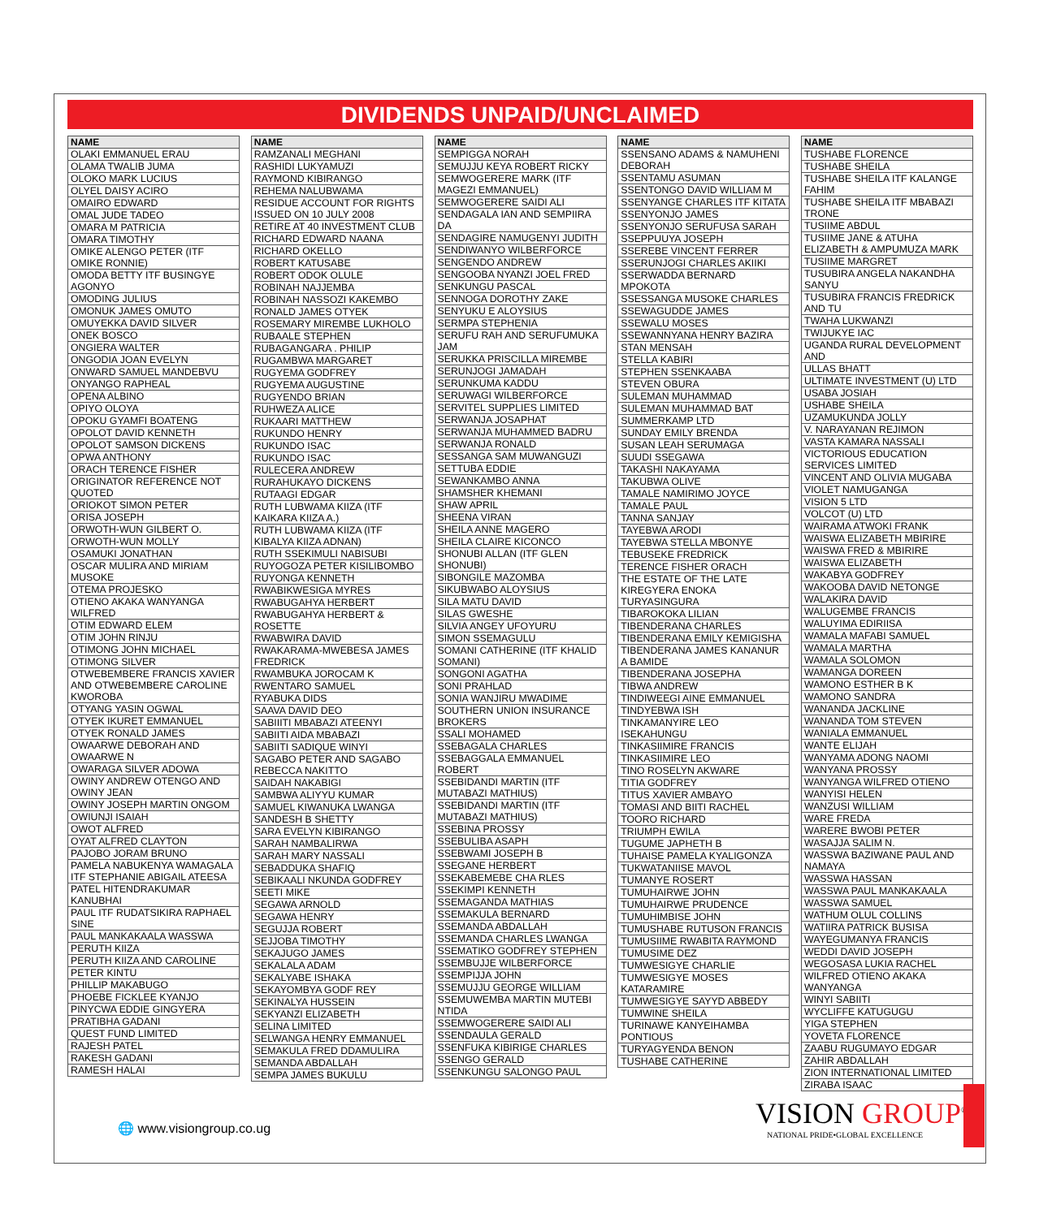DIVIDENDS UNPAID/UNCLAIMED
| NAME |
| --- |
| OLAKI EMMANUEL ERAU |
| OLAMA TWALIB JUMA |
| OLOKO MARK LUCIUS |
| OLYEL DAISY ACIRO |
| OMAIRO EDWARD |
| OMAL JUDE TADEO |
| OMARA M PATRICIA |
| OMARA TIMOTHY |
| OMIKE ALENGO PETER (ITF OMIKE RONNIE) |
| OMODA BETTY ITF BUSINGYE AGONYO |
| OMODING JULIUS |
| OMONUK JAMES OMUTO |
| OMUYEKKA DAVID SILVER |
| ONEK BOSCO |
| ONGIERA WALTER |
| ONGODIA JOAN EVELYN |
| ONWARD SAMUEL MANDEBVU |
| ONYANGO RAPHEAL |
| OPENA ALBINO |
| OPIYO OLOYA |
| OPOKU GYAMFI BOATENG |
| OPOLOT DAVID KENNETH |
| OPOLOT SAMSON DICKENS |
| OPWA ANTHONY |
| ORACH TERENCE FISHER |
| ORIGINATOR REFERENCE NOT QUOTED |
| ORIOKOT SIMON PETER |
| ORISA JOSEPH |
| ORWOTH-WUN GILBERT O. |
| ORWOTH-WUN MOLLY |
| OSAMUKI JONATHAN |
| OSCAR MULIRA AND MIRIAM MUSOKE |
| OTEMA PROJESKO |
| OTIENO AKAKA WANYANGA WILFRED |
| OTIM EDWARD ELEM |
| OTIM JOHN RINJU |
| OTIMONG JOHN MICHAEL |
| OTIMONG SILVER |
| OTWEBEMBERE FRANCIS XAVIER AND OTWEBEMBERE CAROLINE KWOROBA |
| OTYANG YASIN OGWAL |
| OTYEK IKURET EMMANUEL |
| OTYEK RONALD JAMES |
| OWAARWE DEBORAH AND OWAARWE N |
| OWARAGA SILVER ADOWA |
| OWINY ANDREW OTENGO AND OWINY JEAN |
| OWINY JOSEPH MARTIN ONGOM |
| OWIUNJI ISAIAH |
| OWOT ALFRED |
| OYAT ALFRED CLAYTON |
| PAJOBO JORAM BRUNO |
| PAMELA NABUKENYA WAMAGALA ITF STEPHANIE ABIGAIL ATEESA |
| PATEL HITENDRAKUMAR KANUBHAI |
| PAUL ITF RUDATSIKIRA RAPHAEL SINE |
| PAUL MANKAKAALA WASSWA |
| PERUTH KIIZA |
| PERUTH KIIZA AND CAROLINE |
| PETER KINTU |
| PHILLIP MAKABUGO |
| PHOEBE FICKLEE KYANJO |
| PINYCWA EDDIE GINGYERA |
| PRATIBHA GADANI |
| QUEST FUND LIMITED |
| RAJESH PATEL |
| RAKESH GADANI |
| RAMESH HALAI |
| NAME |
| --- |
| RAMZANALI MEGHANI |
| RASHIDI LUKYAMUZI |
| RAYMOND KIBIRANGO |
| REHEMA NALUBWAMA |
| RESIDUE ACCOUNT FOR RIGHTS ISSUED ON 10 JULY 2008 |
| RETIRE AT 40 INVESTMENT CLUB |
| RICHARD EDWARD NAANA |
| RICHARD OKELLO |
| ROBERT KATUSABE |
| ROBERT ODOK OLULE |
| ROBINAH NAJJEMBA |
| ROBINAH NASSOZI KAKEMBO |
| RONALD JAMES OTYEK |
| ROSEMARY MIREMBE LUKHOLO |
| RUBAALE STEPHEN |
| RUBAGANGARA . PHILIP |
| RUGAMBWA MARGARET |
| RUGYEMA GODFREY |
| RUGYEMA AUGUSTINE |
| RUGYENDO BRIAN |
| RUHWEZA ALICE |
| RUKAARI MATTHEW |
| RUKUNDO HENRY |
| RUKUNDO ISAC |
| RUKUNDO ISAC |
| RULECERA ANDREW |
| RURAHUKAYO DICKENS |
| RUTAAGI EDGAR |
| RUTH LUBWAMA KIIZA (ITF KAIKARA KIIZA A.) |
| RUTH LUBWAMA KIIZA (ITF KIBALYA KIIZA ADNAN) |
| RUTH SSEKIMULI NABISUBI |
| RUYOGOZA PETER KISILIBOMBO |
| RUYONGA KENNETH |
| RWABIKWESIGA MYRES |
| RWABUGAHYA HERBERT |
| RWABUGAHYA HERBERT & ROSETTE |
| RWABWIRA DAVID |
| RWAKARAMA-MWEBESA JAMES FREDRICK |
| RWAMBUKA JOROCAM K |
| RWENTARO SAMUEL |
| RYABUKA DIDS |
| SAAVA DAVID DEO |
| SABIIITI MBABAZI ATEENYI |
| SABIITI AIDA MBABAZI |
| SABIITI SADIQUE WINYI |
| SAGABO PETER AND SAGABO REBECCA NAKITTO |
| SAIDAH NAKABIGI |
| SAMBWA ALIYYU KUMAR |
| SAMUEL KIWANUKA LWANGA |
| SANDESH B SHETTY |
| SARA EVELYN KIBIRANGO |
| SARAH NAMBALIRWA |
| SARAH MARY NASSALI |
| SEBADDUKA SHAFIQ |
| SEBIKAALI NKUNDA GODFREY |
| SEETI MIKE |
| SEGAWA ARNOLD |
| SEGAWA HENRY |
| SEGUJJA ROBERT |
| SEJJOBA TIMOTHY |
| SEKAJUGO JAMES |
| SEKALALA ADAM |
| SEKALYABE ISHAKA |
| SEKAYOMBYA GODF REY |
| SEKINALYA HUSSEIN |
| SEKYANZI ELIZABETH |
| SELINA LIMITED |
| SELWANGA HENRY EMMANUEL |
| SEMAKULA FRED DDAMULIRA |
| SEMANDA ABDALLAH |
| SEMPA JAMES BUKULU |
| NAME |
| --- |
| SEMPIGGA NORAH |
| SEMUJJU KEYA ROBERT RICKY |
| SEMWOGERERE MARK (ITF MAGEZI EMMANUEL) |
| SEMWOGERERE SAIDI ALI |
| SENDAGALA IAN AND SEMPIIRA DA |
| SENDAGIRE NAMUGENYI JUDITH |
| SENDIWANYO WILBERFORCE |
| SENGENDO ANDREW |
| SENGOOBA NYANZI JOEL FRED |
| SENKUNGU PASCAL |
| SENNOGA DOROTHY ZAKE |
| SENYUKU E ALOYSIUS |
| SERMPA STEPHENIA |
| SERUFU RAH AND SERUFUMUKA JAM |
| SERUKKA PRISCILLA MIREMBE |
| SERUNJOGI JAMADAH |
| SERUNKUMA KADDU |
| SERUWAGI WILBERFORCE |
| SERVITEL SUPPLIES LIMITED |
| SERWANJA JOSAPHAT |
| SERWANJA MUHAMMED BADRU |
| SERWANJA RONALD |
| SESSANGA SAM MUWANGUZI |
| SETTUBA EDDIE |
| SEWANKAMBO ANNA |
| SHAMSHER KHEMANI |
| SHAW APRIL |
| SHEENA VIRAN |
| SHEILA ANNE MAGERO |
| SHEILA CLAIRE KICONCO |
| SHONUBI ALLAN (ITF GLEN SHONUBI) |
| SIBONGILE MAZOMBA |
| SIKUBWABO ALOYSIUS |
| SILA MATU DAVID |
| SILAS GWESHE |
| SILVIA ANGEY UFOYURU |
| SIMON SSEMAGULU |
| SOMANI CATHERINE (ITF KHALID SOMANI) |
| SONGONI AGATHA |
| SONI PRAHLAD |
| SONIA WANJIRU MWADIME |
| SOUTHERN UNION INSURANCE BROKERS |
| SSALI MOHAMED |
| SSEBAGALA CHARLES |
| SSEBAGGALA EMMANUEL ROBERT |
| SSEBIDANDI MARTIN (ITF MUTABAZI MATHIUS) |
| SSEBIDANDI MARTIN (ITF MUTABAZI MATHIUS) |
| SSEBINA PROSSY |
| SSEBULIBA ASAPH |
| SSEBWAMI JOSEPH B |
| SSEGANE HERBERT |
| SSEKABEMEBE CHA RLES |
| SSEKIMPI KENNETH |
| SSEMAGANDA MATHIAS |
| SSEMAKULA BERNARD |
| SSEMANDA ABDALLAH |
| SSEMANDA CHARLES LWANGA |
| SSEMATIKO GODFREY STEPHEN |
| SSEMBUJJE WILBERFORCE |
| SSEMPIJJA JOHN |
| SSEMUJJU GEORGE WILLIAM |
| SSEMUWEMBA MARTIN MUTEBI NTIDA |
| SSEMWOGERERE SAIDI ALI |
| SSENDAULA GERALD |
| SSENFUKA KIBIRIGE CHARLES |
| SSENGO GERALD |
| SSENKUNGU SALONGO PAUL |
| NAME |
| --- |
| SSENSANO ADAMS & NAMUHENI DEBORAH |
| SSENTAMU ASUMAN |
| SSENTONGO DAVID WILLIAM M |
| SSENYANGE CHARLES ITF KITATA |
| SSENYONJO JAMES |
| SSENYONJO SERUFUSA SARAH |
| SSEPPUUYA JOSEPH |
| SSEREBE VINCENT FERRER |
| SSERUNJOGI CHARLES AKIIKI |
| SSERWADDA BERNARD MPOKOTA |
| SSESSANGA MUSOKE CHARLES |
| SSEWAGUDDE JAMES |
| SSEWALU MOSES |
| SSEWANNYANA HENRY BAZIRA |
| STAN MENSAH |
| STELLA KABIRI |
| STEPHEN SSENKAABA |
| STEVEN OBURA |
| SULEMAN MUHAMMAD |
| SULEMAN MUHAMMAD BAT |
| SUMMERKAMP LTD |
| SUNDAY EMILY BRENDA |
| SUSAN LEAH SERUMAGA |
| SUUDI SSEGAWA |
| TAKASHI NAKAYAMA |
| TAKUBWA OLIVE |
| TAMALE NAMIRIMO JOYCE |
| TAMALE PAUL |
| TANNA SANJAY |
| TAYEBWA ARODI |
| TAYEBWA STELLA MBONYE |
| TEBUSEKE FREDRICK |
| TERENCE FISHER ORACH |
| THE ESTATE OF THE LATE KIREGYERA ENOKA TURYASINGURA |
| TIBAROKOKA LILIAN |
| TIBENDERANA CHARLES |
| TIBENDERANA EMILY KEMIGISHA |
| TIBENDERANA JAMES KANANUR A BAMIDE |
| TIBENDERANA JOSEPHA |
| TIBWA ANDREW |
| TINDIWEEGI AINE EMMANUEL |
| TINDYEBWA ISH |
| TINKAMANYIRE LEO ISEKAHUNGU |
| TINKASIIMIRE FRANCIS |
| TINKASIIMIRE LEO |
| TINO ROSELYN AKWARE |
| TITIA GODFREY |
| TITUS XAVIER AMBAYO |
| TOMASI AND BIITI RACHEL |
| TOORO RICHARD |
| TRIUMPH EWILA |
| TUGUME JAPHETH B |
| TUHAISE PAMELA KYALIGONZA |
| TUKWATANIISE MAVOL |
| TUMANYE ROSERT |
| TUMUHAIRWE JOHN |
| TUMUHAIRWE PRUDENCE |
| TUMUHIMBISE JOHN |
| TUMUSHABE RUTUSON FRANCIS |
| TUMUSIIME RWABITA RAYMOND |
| TUMUSIME DEZ |
| TUMWESIGYE CHARLIE |
| TUMWESIGYE MOSES KATARAMIRE |
| TUMWESIGYE SAYYD ABBEDY |
| TUMWINE SHEILA |
| TURINAWE KANYEIHAMBA PONTIOUS |
| TURYAGYENDA BENON |
| TUSHABE CATHERINE |
| NAME |
| --- |
| TUSHABE FLORENCE |
| TUSHABE SHEILA |
| TUSHABE SHEILA ITF KALANGE FAHIM |
| TUSHABE SHEILA ITF MBABAZI TRONE |
| TUSIIME ABDUL |
| TUSIIME JANE & ATUHA ELIZABETH & AMPUMUZA MARK |
| TUSIIME MARGRET |
| TUSUBIRA ANGELA NAKANDHA SANYU |
| TUSUBIRA FRANCIS FREDRICK AND TU |
| TWAHA LUKWANZI |
| TWIJUKYE IAC |
| UGANDA RURAL DEVELOPMENT AND |
| ULLAS BHATT |
| ULTIMATE INVESTMENT (U) LTD |
| USABA JOSIAH |
| USHABE SHEILA |
| UZAMUKUNDA JOLLY |
| V. NARAYANAN REJIMON |
| VASTA KAMARA NASSALI |
| VICTORIOUS EDUCATION SERVICES LIMITED |
| VINCENT AND OLIVIA MUGABA |
| VIOLET NAMUGANGA |
| VISION 5 LTD |
| VOLCOT (U) LTD |
| WAIRAMA ATWOKI FRANK |
| WAISWA ELIZABETH MBIRIRE |
| WAISWA FRED & MBIRIRE |
| WAISWA ELIZABETH |
| WAKABYA GODFREY |
| WAKOOBA DAVID NETONGE |
| WALAKIRA DAVID |
| WALUGEMBE FRANCIS |
| WALUYIMA EDIRIISA |
| WAMALA MAFABI SAMUEL |
| WAMALA MARTHA |
| WAMALA SOLOMON |
| WAMANGA DOREEN |
| WAMONO ESTHER B K |
| WAMONO SANDRA |
| WANANDA JACKLINE |
| WANANDA TOM STEVEN |
| WANIALA EMMANUEL |
| WANTE ELIJAH |
| WANYAMA ADONG NAOMI |
| WANYANA PROSSY |
| WANYANGA WILFRED OTIENO |
| WANYISI HELEN |
| WANZUSI WILLIAM |
| WARE FREDA |
| WARERE BWOBI PETER |
| WASAJJA SALIM N. |
| WASSWA BAZIWANE PAUL AND NAMAYA |
| WASSWA HASSAN |
| WASSWA PAUL MANKAKAALA |
| WASSWA SAMUEL |
| WATHUM OLUL COLLINS |
| WATIIRA PATRICK BUSISA |
| WAYEGUMANYA FRANCIS |
| WEDDI DAVID JOSEPH |
| WEGOSASA LUKIA RACHEL |
| WILFRED OTIENO AKAKA WANYANGA |
| WINYI SABIITI |
| WYCLIFFE KATUGUGU |
| YIGA STEPHEN |
| YOVETA FLORENCE |
| ZAABU RUGUMAYO EDGAR |
| ZAHIR ABDALLAH |
| ZION INTERNATIONAL LIMITED |
| ZIRABA ISAAC |
🌐 www.visiongroup.co.ug
VISION GROUP<sup>®</sup>
NATIONAL PRIDE•GLOBAL EXCELLENCE